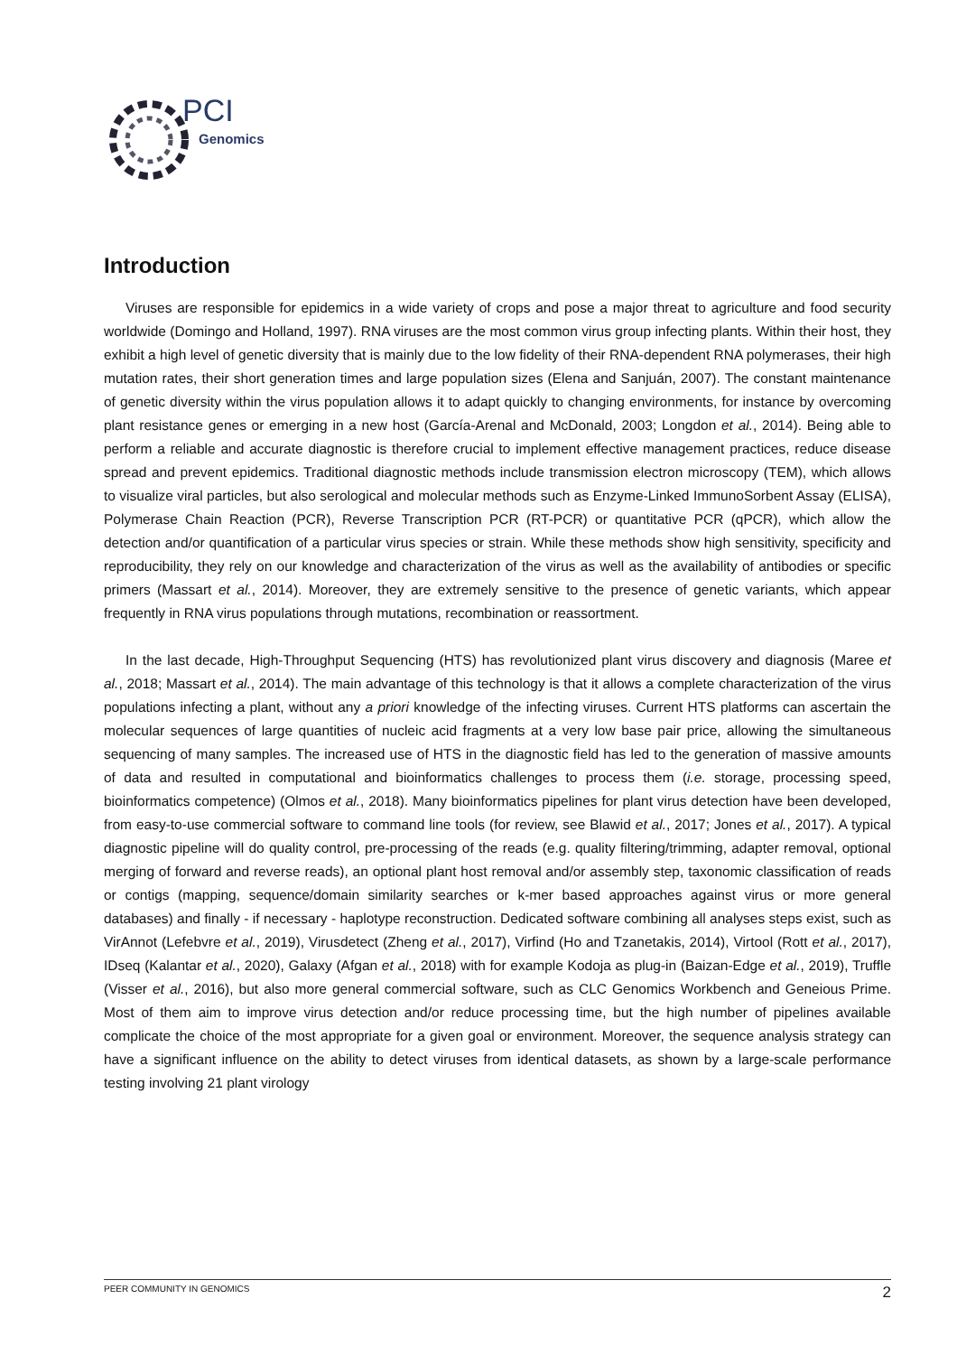PCI
Genomics
Introduction
Viruses are responsible for epidemics in a wide variety of crops and pose a major threat to agriculture and food security worldwide (Domingo and Holland, 1997). RNA viruses are the most common virus group infecting plants. Within their host, they exhibit a high level of genetic diversity that is mainly due to the low fidelity of their RNA-dependent RNA polymerases, their high mutation rates, their short generation times and large population sizes (Elena and Sanjuán, 2007). The constant maintenance of genetic diversity within the virus population allows it to adapt quickly to changing environments, for instance by overcoming plant resistance genes or emerging in a new host (García-Arenal and McDonald, 2003; Longdon et al., 2014). Being able to perform a reliable and accurate diagnostic is therefore crucial to implement effective management practices, reduce disease spread and prevent epidemics. Traditional diagnostic methods include transmission electron microscopy (TEM), which allows to visualize viral particles, but also serological and molecular methods such as Enzyme-Linked ImmunoSorbent Assay (ELISA), Polymerase Chain Reaction (PCR), Reverse Transcription PCR (RT-PCR) or quantitative PCR (qPCR), which allow the detection and/or quantification of a particular virus species or strain. While these methods show high sensitivity, specificity and reproducibility, they rely on our knowledge and characterization of the virus as well as the availability of antibodies or specific primers (Massart et al., 2014). Moreover, they are extremely sensitive to the presence of genetic variants, which appear frequently in RNA virus populations through mutations, recombination or reassortment.
In the last decade, High-Throughput Sequencing (HTS) has revolutionized plant virus discovery and diagnosis (Maree et al., 2018; Massart et al., 2014). The main advantage of this technology is that it allows a complete characterization of the virus populations infecting a plant, without any a priori knowledge of the infecting viruses. Current HTS platforms can ascertain the molecular sequences of large quantities of nucleic acid fragments at a very low base pair price, allowing the simultaneous sequencing of many samples. The increased use of HTS in the diagnostic field has led to the generation of massive amounts of data and resulted in computational and bioinformatics challenges to process them (i.e. storage, processing speed, bioinformatics competence) (Olmos et al., 2018). Many bioinformatics pipelines for plant virus detection have been developed, from easy-to-use commercial software to command line tools (for review, see Blawid et al., 2017; Jones et al., 2017). A typical diagnostic pipeline will do quality control, pre-processing of the reads (e.g. quality filtering/trimming, adapter removal, optional merging of forward and reverse reads), an optional plant host removal and/or assembly step, taxonomic classification of reads or contigs (mapping, sequence/domain similarity searches or k-mer based approaches against virus or more general databases) and finally - if necessary - haplotype reconstruction. Dedicated software combining all analyses steps exist, such as VirAnnot (Lefebvre et al., 2019), Virusdetect (Zheng et al., 2017), Virfind (Ho and Tzanetakis, 2014), Virtool (Rott et al., 2017), IDseq (Kalantar et al., 2020), Galaxy (Afgan et al., 2018) with for example Kodoja as plug-in (Baizan-Edge et al., 2019), Truffle (Visser et al., 2016), but also more general commercial software, such as CLC Genomics Workbench and Geneious Prime. Most of them aim to improve virus detection and/or reduce processing time, but the high number of pipelines available complicate the choice of the most appropriate for a given goal or environment. Moreover, the sequence analysis strategy can have a significant influence on the ability to detect viruses from identical datasets, as shown by a large-scale performance testing involving 21 plant virology
PEER COMMUNITY IN GENOMICS 2